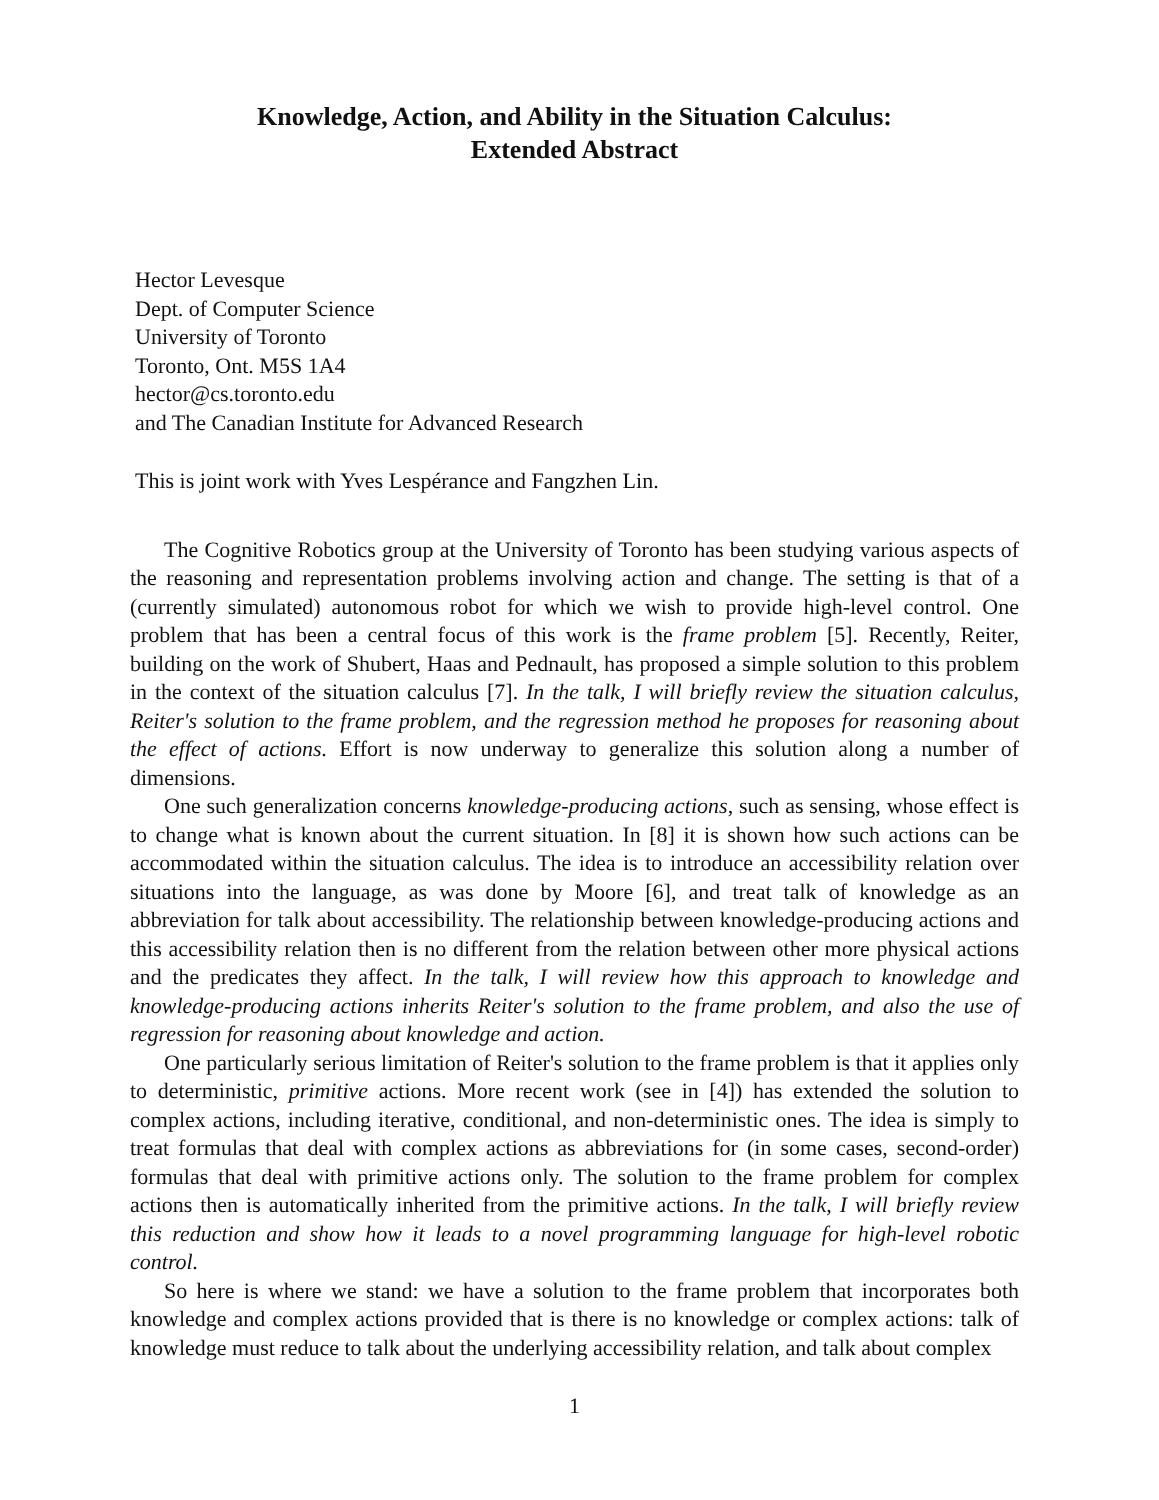Knowledge, Action, and Ability in the Situation Calculus:
Extended Abstract
Hector Levesque
Dept. of Computer Science
University of Toronto
Toronto, Ont. M5S 1A4
hector@cs.toronto.edu
and The Canadian Institute for Advanced Research
This is joint work with Yves Lespérance and Fangzhen Lin.
The Cognitive Robotics group at the University of Toronto has been studying various aspects of the reasoning and representation problems involving action and change. The setting is that of a (currently simulated) autonomous robot for which we wish to provide high-level control. One problem that has been a central focus of this work is the frame problem [5]. Recently, Reiter, building on the work of Shubert, Haas and Pednault, has proposed a simple solution to this problem in the context of the situation calculus [7]. In the talk, I will briefly review the situation calculus, Reiter's solution to the frame problem, and the regression method he proposes for reasoning about the effect of actions. Effort is now underway to generalize this solution along a number of dimensions.
One such generalization concerns knowledge-producing actions, such as sensing, whose effect is to change what is known about the current situation. In [8] it is shown how such actions can be accommodated within the situation calculus. The idea is to introduce an accessibility relation over situations into the language, as was done by Moore [6], and treat talk of knowledge as an abbreviation for talk about accessibility. The relationship between knowledge-producing actions and this accessibility relation then is no different from the relation between other more physical actions and the predicates they affect. In the talk, I will review how this approach to knowledge and knowledge-producing actions inherits Reiter's solution to the frame problem, and also the use of regression for reasoning about knowledge and action.
One particularly serious limitation of Reiter's solution to the frame problem is that it applies only to deterministic, primitive actions. More recent work (see in [4]) has extended the solution to complex actions, including iterative, conditional, and non-deterministic ones. The idea is simply to treat formulas that deal with complex actions as abbreviations for (in some cases, second-order) formulas that deal with primitive actions only. The solution to the frame problem for complex actions then is automatically inherited from the primitive actions. In the talk, I will briefly review this reduction and show how it leads to a novel programming language for high-level robotic control.
So here is where we stand: we have a solution to the frame problem that incorporates both knowledge and complex actions provided that is there is no knowledge or complex actions: talk of knowledge must reduce to talk about the underlying accessibility relation, and talk about complex
1